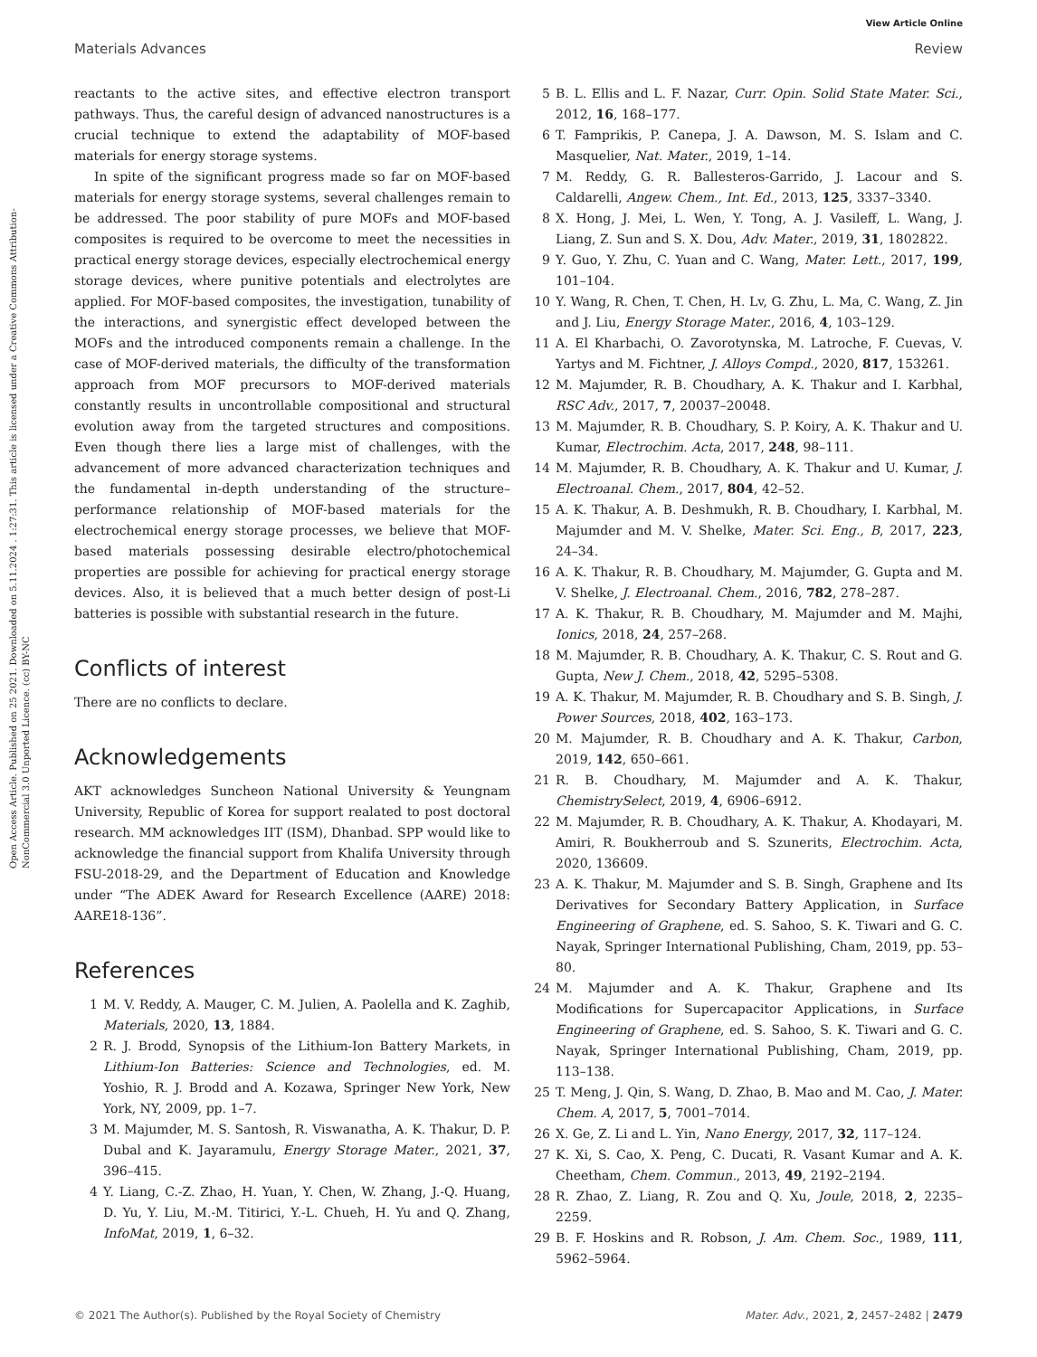View Article Online
Materials Advances Review
Open Access Article. Published on 25 2021. Downloaded on 5.11.2024 . 1:27:31. This article is licensed under a Creative Commons Attribution-NonCommercial 3.0 Unported Licence. (cc) BY-NC
reactants to the active sites, and effective electron transport pathways. Thus, the careful design of advanced nanostructures is a crucial technique to extend the adaptability of MOF-based materials for energy storage systems.
In spite of the significant progress made so far on MOF-based materials for energy storage systems, several challenges remain to be addressed. The poor stability of pure MOFs and MOF-based composites is required to be overcome to meet the necessities in practical energy storage devices, especially electrochemical energy storage devices, where punitive potentials and electrolytes are applied. For MOF-based composites, the investigation, tunability of the interactions, and synergistic effect developed between the MOFs and the introduced components remain a challenge. In the case of MOF-derived materials, the difficulty of the transformation approach from MOF precursors to MOF-derived materials constantly results in uncontrollable compositional and structural evolution away from the targeted structures and compositions. Even though there lies a large mist of challenges, with the advancement of more advanced characterization techniques and the fundamental in-depth understanding of the structure–performance relationship of MOF-based materials for the electrochemical energy storage processes, we believe that MOF-based materials possessing desirable electro/photochemical properties are possible for achieving for practical energy storage devices. Also, it is believed that a much better design of post-Li batteries is possible with substantial research in the future.
Conflicts of interest
There are no conflicts to declare.
Acknowledgements
AKT acknowledges Suncheon National University & Yeungnam University, Republic of Korea for support realated to post doctoral research. MM acknowledges IIT (ISM), Dhanbad. SPP would like to acknowledge the financial support from Khalifa University through FSU-2018-29, and the Department of Education and Knowledge under “The ADEK Award for Research Excellence (AARE) 2018: AARE18-136”.
References
1 M. V. Reddy, A. Mauger, C. M. Julien, A. Paolella and K. Zaghib, Materials, 2020, 13, 1884.
2 R. J. Brodd, Synopsis of the Lithium-Ion Battery Markets, in Lithium-Ion Batteries: Science and Technologies, ed. M. Yoshio, R. J. Brodd and A. Kozawa, Springer New York, New York, NY, 2009, pp. 1–7.
3 M. Majumder, M. S. Santosh, R. Viswanatha, A. K. Thakur, D. P. Dubal and K. Jayaramulu, Energy Storage Mater., 2021, 37, 396–415.
4 Y. Liang, C.-Z. Zhao, H. Yuan, Y. Chen, W. Zhang, J.-Q. Huang, D. Yu, Y. Liu, M.-M. Titirici, Y.-L. Chueh, H. Yu and Q. Zhang, InfoMat, 2019, 1, 6–32.
5 B. L. Ellis and L. F. Nazar, Curr. Opin. Solid State Mater. Sci., 2012, 16, 168–177.
6 T. Famprikis, P. Canepa, J. A. Dawson, M. S. Islam and C. Masquelier, Nat. Mater., 2019, 1–14.
7 M. Reddy, G. R. Ballesteros-Garrido, J. Lacour and S. Caldarelli, Angew. Chem., Int. Ed., 2013, 125, 3337–3340.
8 X. Hong, J. Mei, L. Wen, Y. Tong, A. J. Vasileff, L. Wang, J. Liang, Z. Sun and S. X. Dou, Adv. Mater., 2019, 31, 1802822.
9 Y. Guo, Y. Zhu, C. Yuan and C. Wang, Mater. Lett., 2017, 199, 101–104.
10 Y. Wang, R. Chen, T. Chen, H. Lv, G. Zhu, L. Ma, C. Wang, Z. Jin and J. Liu, Energy Storage Mater., 2016, 4, 103–129.
11 A. El Kharbachi, O. Zavorotynska, M. Latroche, F. Cuevas, V. Yartys and M. Fichtner, J. Alloys Compd., 2020, 817, 153261.
12 M. Majumder, R. B. Choudhary, A. K. Thakur and I. Karbhal, RSC Adv., 2017, 7, 20037–20048.
13 M. Majumder, R. B. Choudhary, S. P. Koiry, A. K. Thakur and U. Kumar, Electrochim. Acta, 2017, 248, 98–111.
14 M. Majumder, R. B. Choudhary, A. K. Thakur and U. Kumar, J. Electroanal. Chem., 2017, 804, 42–52.
15 A. K. Thakur, A. B. Deshmukh, R. B. Choudhary, I. Karbhal, M. Majumder and M. V. Shelke, Mater. Sci. Eng., B, 2017, 223, 24–34.
16 A. K. Thakur, R. B. Choudhary, M. Majumder, G. Gupta and M. V. Shelke, J. Electroanal. Chem., 2016, 782, 278–287.
17 A. K. Thakur, R. B. Choudhary, M. Majumder and M. Majhi, Ionics, 2018, 24, 257–268.
18 M. Majumder, R. B. Choudhary, A. K. Thakur, C. S. Rout and G. Gupta, New J. Chem., 2018, 42, 5295–5308.
19 A. K. Thakur, M. Majumder, R. B. Choudhary and S. B. Singh, J. Power Sources, 2018, 402, 163–173.
20 M. Majumder, R. B. Choudhary and A. K. Thakur, Carbon, 2019, 142, 650–661.
21 R. B. Choudhary, M. Majumder and A. K. Thakur, ChemistrySelect, 2019, 4, 6906–6912.
22 M. Majumder, R. B. Choudhary, A. K. Thakur, A. Khodayari, M. Amiri, R. Boukherroub and S. Szunerits, Electrochim. Acta, 2020, 136609.
23 A. K. Thakur, M. Majumder and S. B. Singh, Graphene and Its Derivatives for Secondary Battery Application, in Surface Engineering of Graphene, ed. S. Sahoo, S. K. Tiwari and G. C. Nayak, Springer International Publishing, Cham, 2019, pp. 53–80.
24 M. Majumder and A. K. Thakur, Graphene and Its Modifications for Supercapacitor Applications, in Surface Engineering of Graphene, ed. S. Sahoo, S. K. Tiwari and G. C. Nayak, Springer International Publishing, Cham, 2019, pp. 113–138.
25 T. Meng, J. Qin, S. Wang, D. Zhao, B. Mao and M. Cao, J. Mater. Chem. A, 2017, 5, 7001–7014.
26 X. Ge, Z. Li and L. Yin, Nano Energy, 2017, 32, 117–124.
27 K. Xi, S. Cao, X. Peng, C. Ducati, R. Vasant Kumar and A. K. Cheetham, Chem. Commun., 2013, 49, 2192–2194.
28 R. Zhao, Z. Liang, R. Zou and Q. Xu, Joule, 2018, 2, 2235–2259.
29 B. F. Hoskins and R. Robson, J. Am. Chem. Soc., 1989, 111, 5962–5964.
© 2021 The Author(s). Published by the Royal Society of Chemistry Mater. Adv., 2021, 2, 2457–2482 | 2479